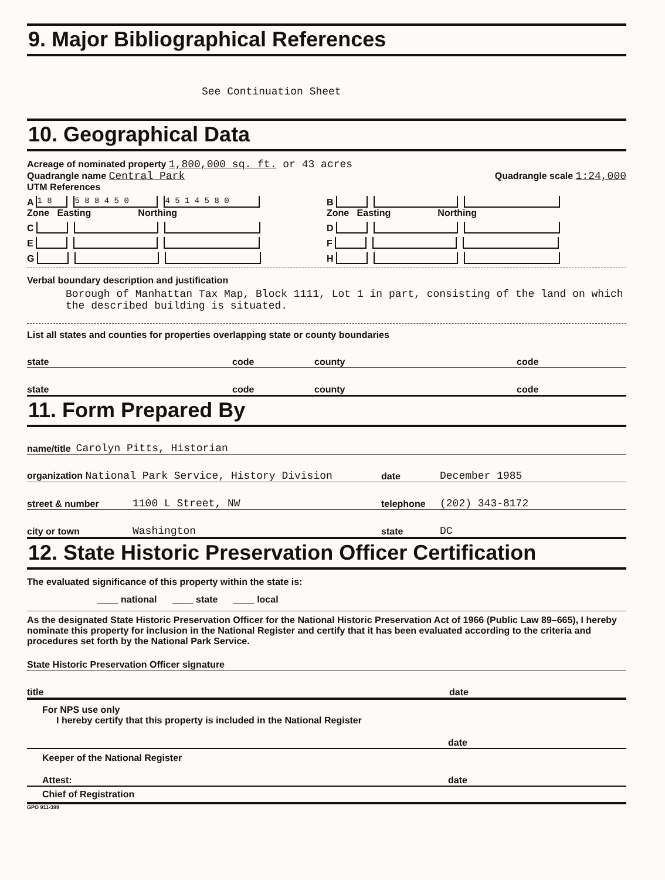9. Major Bibliographical References
See Continuation Sheet
10. Geographical Data
Acreage of nominated property 1,800,000 sq. ft. or 43 acres
Quadrangle name Central Park Quadrangle scale 1:24,000
UTM References
A 1 8 5 8 8 4 5 0 4 5 1 4 5 8 0
Zone Easting Northing
B
Zone Easting Northing
C D
E F
G H
Verbal boundary description and justification
Borough of Manhattan Tax Map, Block 1111, Lot 1 in part, consisting of the land on which the described building is situated.
List all states and counties for properties overlapping state or county boundaries
state code county code
state code county code
11. Form Prepared By
name/title Carolyn Pitts, Historian
organization National Park Service, History Division date December 1985
street & number 1100 L Street, NW telephone (202) 343-8172
city or town Washington state DC
12. State Historic Preservation Officer Certification
The evaluated significance of this property within the state is:
____ national ____ state ____ local
As the designated State Historic Preservation Officer for the National Historic Preservation Act of 1966 (Public Law 89–665), I hereby nominate this property for inclusion in the National Register and certify that it has been evaluated according to the criteria and procedures set forth by the National Park Service.
State Historic Preservation Officer signature
title date
For NPS use only
I hereby certify that this property is included in the National Register
date
Keeper of the National Register
Attest: date
Chief of Registration
GPO 911-399